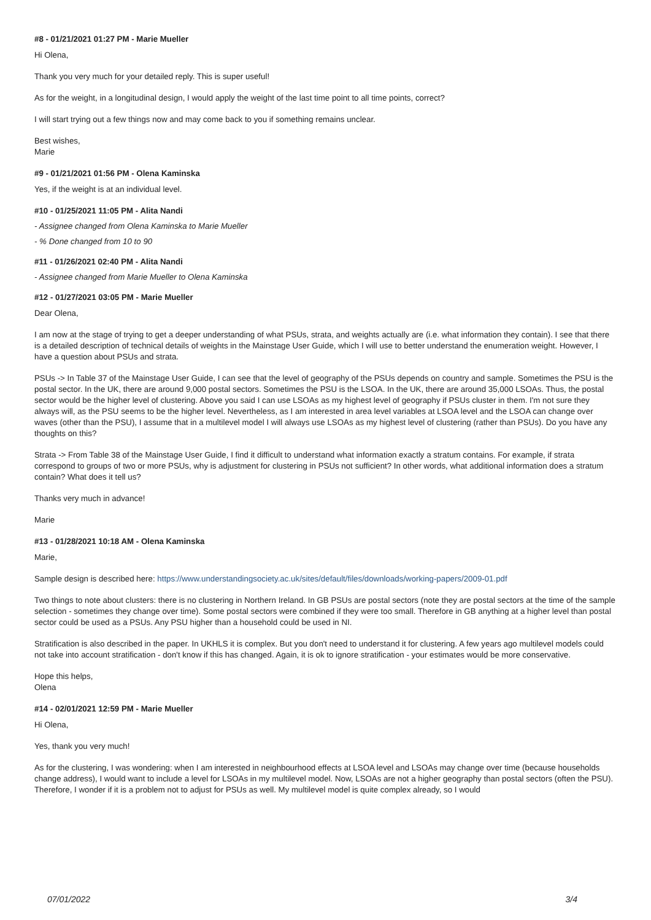#8 - 01/21/2021 01:27 PM - Marie Mueller
Hi Olena,
Thank you very much for your detailed reply. This is super useful!
As for the weight, in a longitudinal design, I would apply the weight of the last time point to all time points, correct?
I will start trying out a few things now and may come back to you if something remains unclear.
Best wishes,
Marie
#9 - 01/21/2021 01:56 PM - Olena Kaminska
Yes, if the weight is at an individual level.
#10 - 01/25/2021 11:05 PM - Alita Nandi
- Assignee changed from Olena Kaminska to Marie Mueller
- % Done changed from 10 to 90
#11 - 01/26/2021 02:40 PM - Alita Nandi
- Assignee changed from Marie Mueller to Olena Kaminska
#12 - 01/27/2021 03:05 PM - Marie Mueller
Dear Olena,
I am now at the stage of trying to get a deeper understanding of what PSUs, strata, and weights actually are (i.e. what information they contain). I see that there is a detailed description of technical details of weights in the Mainstage User Guide, which I will use to better understand the enumeration weight. However, I have a question about PSUs and strata.
PSUs -> In Table 37 of the Mainstage User Guide, I can see that the level of geography of the PSUs depends on country and sample. Sometimes the PSU is the postal sector. In the UK, there are around 9,000 postal sectors. Sometimes the PSU is the LSOA. In the UK, there are around 35,000 LSOAs. Thus, the postal sector would be the higher level of clustering. Above you said I can use LSOAs as my highest level of geography if PSUs cluster in them. I'm not sure they always will, as the PSU seems to be the higher level. Nevertheless, as I am interested in area level variables at LSOA level and the LSOA can change over waves (other than the PSU), I assume that in a multilevel model I will always use LSOAs as my highest level of clustering (rather than PSUs). Do you have any thoughts on this?
Strata -> From Table 38 of the Mainstage User Guide, I find it difficult to understand what information exactly a stratum contains. For example, if strata correspond to groups of two or more PSUs, why is adjustment for clustering in PSUs not sufficient? In other words, what additional information does a stratum contain? What does it tell us?
Thanks very much in advance!
Marie
#13 - 01/28/2021 10:18 AM - Olena Kaminska
Marie,
Sample design is described here: https://www.understandingsociety.ac.uk/sites/default/files/downloads/working-papers/2009-01.pdf
Two things to note about clusters: there is no clustering in Northern Ireland. In GB PSUs are postal sectors (note they are postal sectors at the time of the sample selection - sometimes they change over time). Some postal sectors were combined if they were too small. Therefore in GB anything at a higher level than postal sector could be used as a PSUs. Any PSU higher than a household could be used in NI.
Stratification is also described in the paper. In UKHLS it is complex. But you don't need to understand it for clustering. A few years ago multilevel models could not take into account stratification - don't know if this has changed. Again, it is ok to ignore stratification - your estimates would be more conservative.
Hope this helps,
Olena
#14 - 02/01/2021 12:59 PM - Marie Mueller
Hi Olena,
Yes, thank you very much!
As for the clustering, I was wondering: when I am interested in neighbourhood effects at LSOA level and LSOAs may change over time (because households change address), I would want to include a level for LSOAs in my multilevel model. Now, LSOAs are not a higher geography than postal sectors (often the PSU). Therefore, I wonder if it is a problem not to adjust for PSUs as well. My multilevel model is quite complex already, so I would
07/01/2022 3/4